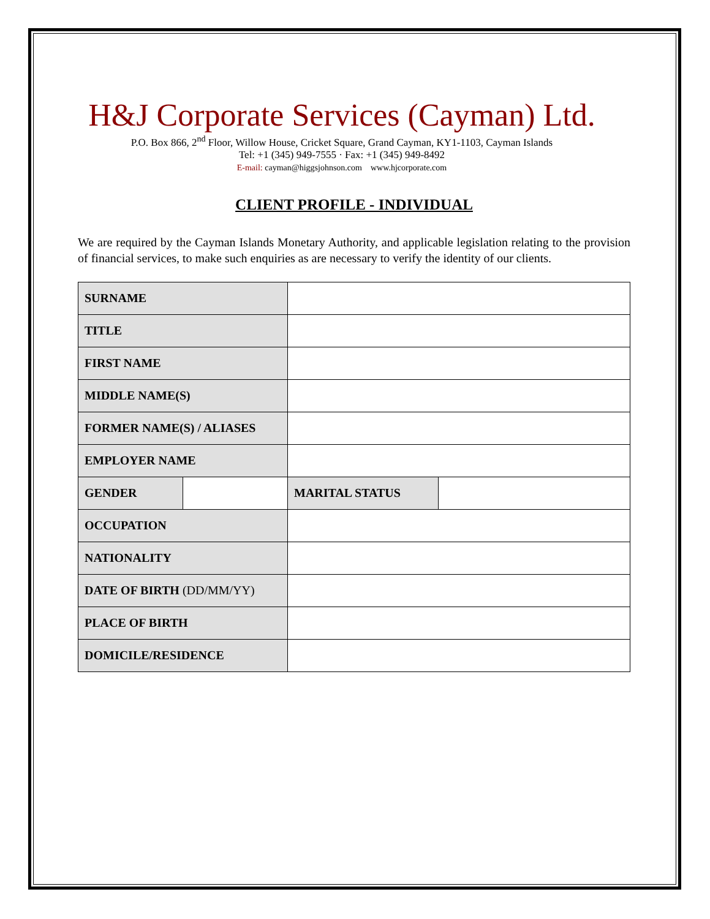H&J Corporate Services (Cayman) Ltd.
P.O. Box 866, 2<sup>nd</sup> Floor, Willow House, Cricket Square, Grand Cayman, KY1-1103, Cayman Islands
Tel: +1 (345) 949-7555 · Fax: +1 (345) 949-8492
E-mail: cayman@higgsjohnson.com www.hjcorporate.com
CLIENT PROFILE - INDIVIDUAL
We are required by the Cayman Islands Monetary Authority, and applicable legislation relating to the provision of financial services, to make such enquiries as are necessary to verify the identity of our clients.
| SURNAME | | | |
| TITLE | | | |
| FIRST NAME | | | |
| MIDDLE NAME(S) | | | |
| FORMER NAME(S) / ALIASES | | | |
| EMPLOYER NAME | | | |
| GENDER | | MARITAL STATUS | |
| OCCUPATION | | | |
| NATIONALITY | | | |
| DATE OF BIRTH (DD/MM/YY) | | | |
| PLACE OF BIRTH | | | |
| DOMICILE/RESIDENCE | | | |